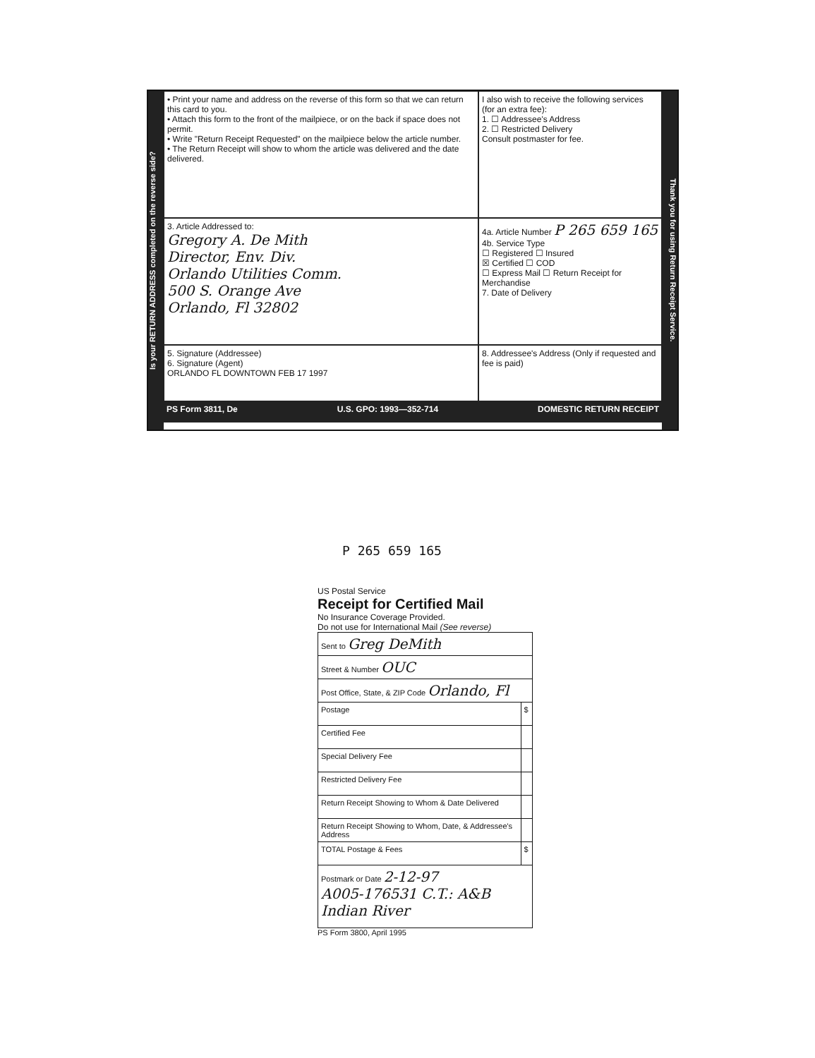Is your RETURN ADDRESS completed on the reverse side?
• Print your name and address on the reverse of this form so that we can return this card to you.
• Attach this form to the front of the mailpiece, or on the back if space does not permit.
• Write "Return Receipt Requested" on the mailpiece below the article number.
• The Return Receipt will show to whom the article was delivered and the date delivered.
I also wish to receive the following services (for an extra fee):
1. ☐ Addressee's Address
2. ☐ Restricted Delivery
Consult postmaster for fee.
3. Article Addressed to:
Gregory A. De Mith
Director, Env. Div.
Orlando Utilities Comm.
500 S. Orange Ave
Orlando, Fl 32802
4a. Article Number P 265 659 165
4b. Service Type
☐ Registered ☐ Insured
☒ Certified ☐ COD
☐ Express Mail ☐ Return Receipt for Merchandise
7. Date of Delivery
5. Signature (Addressee)
6. Signature (Agent)
ORLANDO FL DOWNTOWN FEB 17 1997
8. Addressee's Address (Only if requested and fee is paid)
PS Form 3811, De U.S. GPO: 1993—352-714 DOMESTIC RETURN RECEIPT
Thank you for using Return Receipt Service.
P 265 659 165
US Postal Service
Receipt for Certified Mail
No Insurance Coverage Provided.
Do not use for International Mail (See reverse)
| Sent to Greg DeMith | |
| Street & Number OUC | |
| Post Office, State, & ZIP Code Orlando, Fl | |
| Postage | $ |
| Certified Fee | |
| Special Delivery Fee | |
| Restricted Delivery Fee | |
| Return Receipt Showing to Whom & Date Delivered | |
| Return Receipt Showing to Whom, Date, & Addressee's Address | |
| TOTAL Postage & Fees | $ |
| Postmark or Date 2-12-97 A005-176531 C.T.: A&B Indian River | |
PS Form 3800, April 1995